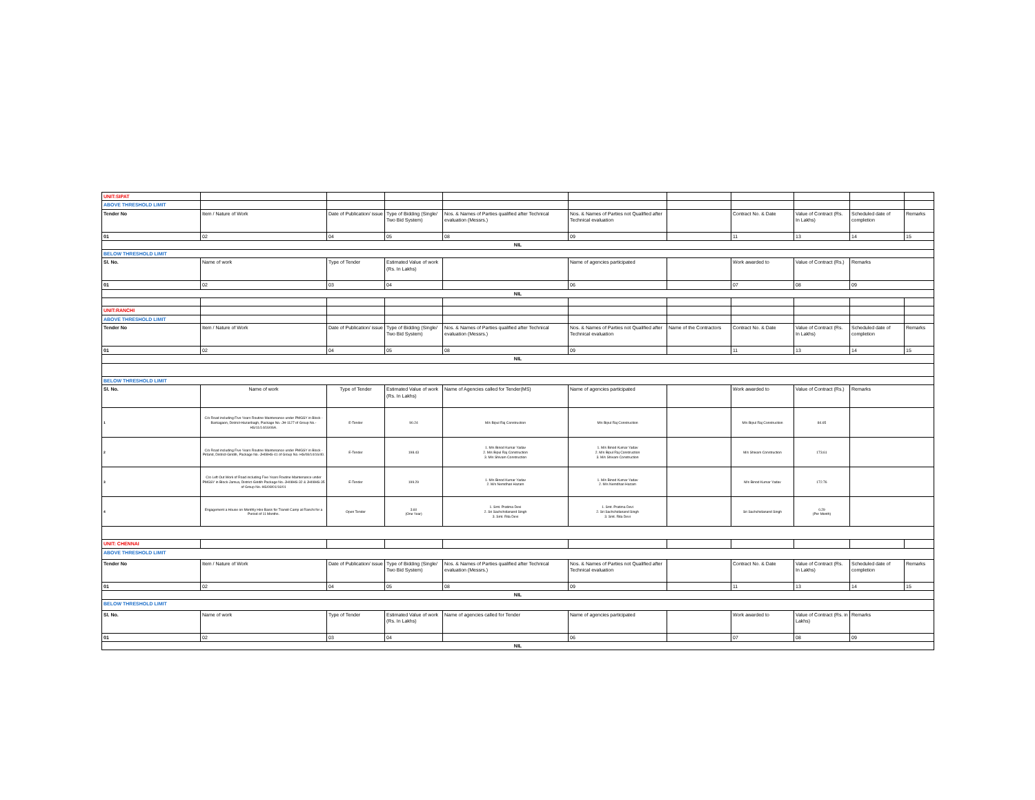| UNIT:SIPAT | | | | | | | | | | |
| ABOVE THRESHOLD LIMIT | | | | | | | | | | |
| Tender No | Item / Nature of Work | Date of Publication/ issue | Type of Bidding (Single/ Two Bid System) | Nos. & Names of Parties qualified after Technical evaluation (Messrs.) | Nos. & Names of Parties not Qualified after Technical evaluation | | Contract No. & Date | Value of Contract (Rs. In Lakhs) | Scheduled date of completion | Remarks |
| 01 | 02 | 04 | 05 | 08 | 09 | | 11 | 13 | 14 | 15 |
| NIL | | | | | | | | | | |
| BELOW THRESHOLD LIMIT | | | | | | | | | | |
| Sl. No. | Name of work | Type of Tender | Estimated Value of work (Rs. In Lakhs) | | Name of agencies participated | | Work awarded to | Value of Contract (Rs.) | Remarks | |
| 01 | 02 | 03 | 04 | | 06 | | 07 | 08 | 09 | |
| NIL | | | | | | | | | | |
| UNIT:RANCHI | | | | | | | | | | |
| ABOVE THRESHOLD LIMIT | | | | | | | | | | |
| Tender No | Item / Nature of Work | Date of Publication/ issue | Type of Bidding (Single/ Two Bid System) | Nos. & Names of Parties qualified after Technical evaluation (Messrs.) | Nos. & Names of Parties not Qualified after Technical evaluation | Name of the Contractors | Contract No. & Date | Value of Contract (Rs. In Lakhs) | Scheduled date of completion | Remarks |
| 01 | 02 | 04 | 05 | 08 | 09 | | 11 | 13 | 14 | 15 |
| NIL | | | | | | | | | | |
| BELOW THRESHOLD LIMIT | | | | | | | | | | |
| Sl. No. | Name of work | Type of Tender | Estimated Value of work (Rs. In Lakhs) | Name of Agencies called for Tender(MS) | Name of agencies participated | | Work awarded to | Value of Contract (Rs.) | Remarks | |
| 1 | C/o Road including Five Years Routine Maintenance under PMGSY in Block - Barkagaon, District-Hazaribagh, Package No.-JH-1127 of Group No.-HS/11/14/16/06A. | E-Tender | 90.24 | M/s Bipul Raj Construction | M/s Bipul Raj Construction | | M/s Bipul Raj Construction | 84.65 | | |
| 2 | C/o Road including Five Years Routine Maintenance under PMGSY in Block - Pirtand, District-Giridih, Package No.-JH08HS-41 of Group No.-HS/08/14/16/40. | E-Tender | 198.43 | 1. M/s Binod Kumar Yadav 2. M/s Bipul Raj Construction 3. M/s Shivam Construction | 1. M/s Binod Kumar Yadav 2. M/s Bipul Raj Construction 3. M/s Shivam Construction | | M/s Shivam Construction | 173.61 | | |
| 3 | C/o Left Out Work of Road including Five Years Routine Maintenance under PMGSY in Block-Jamua, District-Giridih Package No.-JH08HS-32 & JH08HS-35 of Group No.-HS/08/01/16/01 | E-Tender | 199.29 | 1. M/s Binod Kumar Yadav 2. M/s Nemdhari Hazam | 1. M/s Binod Kumar Yadav 2. M/s Nemdhari Hazam | | M/s Binod Kumar Yadav | 172.76 | | |
| 4 | Engagement a House on Monthly Hire Basis for Transit Camp at Ranchi for a Period of 11 Months. | Open Tender | 3.60 (One Year) | 1. Smt. Pratima Devi 2. Sri Sachchidanand Singh 3. Smt. Rita Devi | 1. Smt. Pratima Devi 2. Sri Sachchidanand Singh 3. Smt. Rita Devi | | Sri Sachchidanand Singh | 0.29 (Per Month) | | |
| UNIT: CHENNAI | | | | | | | | | | |
| ABOVE THRESHOLD LIMIT | | | | | | | | | | |
| Tender No | Item / Nature of Work | Date of Publication/ issue | Type of Bidding (Single/ Two Bid System) | Nos. & Names of Parties qualified after Technical evaluation (Messrs.) | Nos. & Names of Parties not Qualified after Technical evaluation | | Contract No. & Date | Value of Contract (Rs. In Lakhs) | Scheduled date of completion | Remarks |
| 01 | 02 | 04 | 05 | 08 | 09 | | 11 | 13 | 14 | 15 |
| NIL | | | | | | | | | | |
| BELOW THRESHOLD LIMIT | | | | | | | | | | |
| Sl. No. | Name of work | Type of Tender | Estimated Value of work (Rs. In Lakhs) | Name of agencies called for Tender | Name of agencies participated | | Work awarded to | Value of Contract (Rs. in Lakhs) | Remarks | |
| 01 | 02 | 03 | 04 | | 06 | | 07 | 08 | 09 | |
| NIL | | | | | | | | | | |